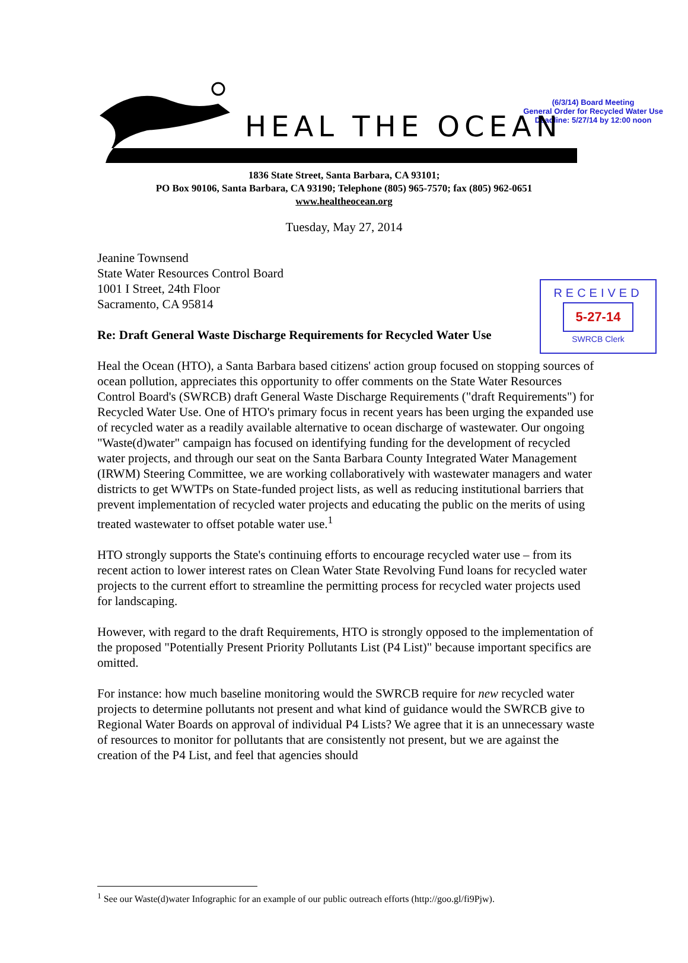(6/3/14) Board Meeting
General Order for Recycled Water Use
Deadline: 5/27/14 by 12:00 noon
HEAL THE OCEAN
1836 State Street, Santa Barbara, CA 93101;
PO Box 90106, Santa Barbara, CA 93190; Telephone (805) 965-7570; fax (805) 962-0651
www.healtheocean.org
Tuesday, May 27, 2014
RECEIVED
5-27-14
SWRCB Clerk
Jeanine Townsend
State Water Resources Control Board
1001 I Street, 24th Floor
Sacramento, CA 95814
Re: Draft General Waste Discharge Requirements for Recycled Water Use
Heal the Ocean (HTO), a Santa Barbara based citizens' action group focused on stopping sources of ocean pollution, appreciates this opportunity to offer comments on the State Water Resources Control Board's (SWRCB) draft General Waste Discharge Requirements ("draft Requirements") for Recycled Water Use. One of HTO's primary focus in recent years has been urging the expanded use of recycled water as a readily available alternative to ocean discharge of wastewater. Our ongoing "Waste(d)water" campaign has focused on identifying funding for the development of recycled water projects, and through our seat on the Santa Barbara County Integrated Water Management (IRWM) Steering Committee, we are working collaboratively with wastewater managers and water districts to get WWTPs on State-funded project lists, as well as reducing institutional barriers that prevent implementation of recycled water projects and educating the public on the merits of using treated wastewater to offset potable water use.<sup>1</sup>
HTO strongly supports the State's continuing efforts to encourage recycled water use – from its recent action to lower interest rates on Clean Water State Revolving Fund loans for recycled water projects to the current effort to streamline the permitting process for recycled water projects used for landscaping.
However, with regard to the draft Requirements, HTO is strongly opposed to the implementation of the proposed "Potentially Present Priority Pollutants List (P4 List)" because important specifics are omitted.
For instance: how much baseline monitoring would the SWRCB require for new recycled water projects to determine pollutants not present and what kind of guidance would the SWRCB give to Regional Water Boards on approval of individual P4 Lists? We agree that it is an unnecessary waste of resources to monitor for pollutants that are consistently not present, but we are against the creation of the P4 List, and feel that agencies should
<sup>1</sup> See our Waste(d)water Infographic for an example of our public outreach efforts (http://goo.gl/fi9Pjw).